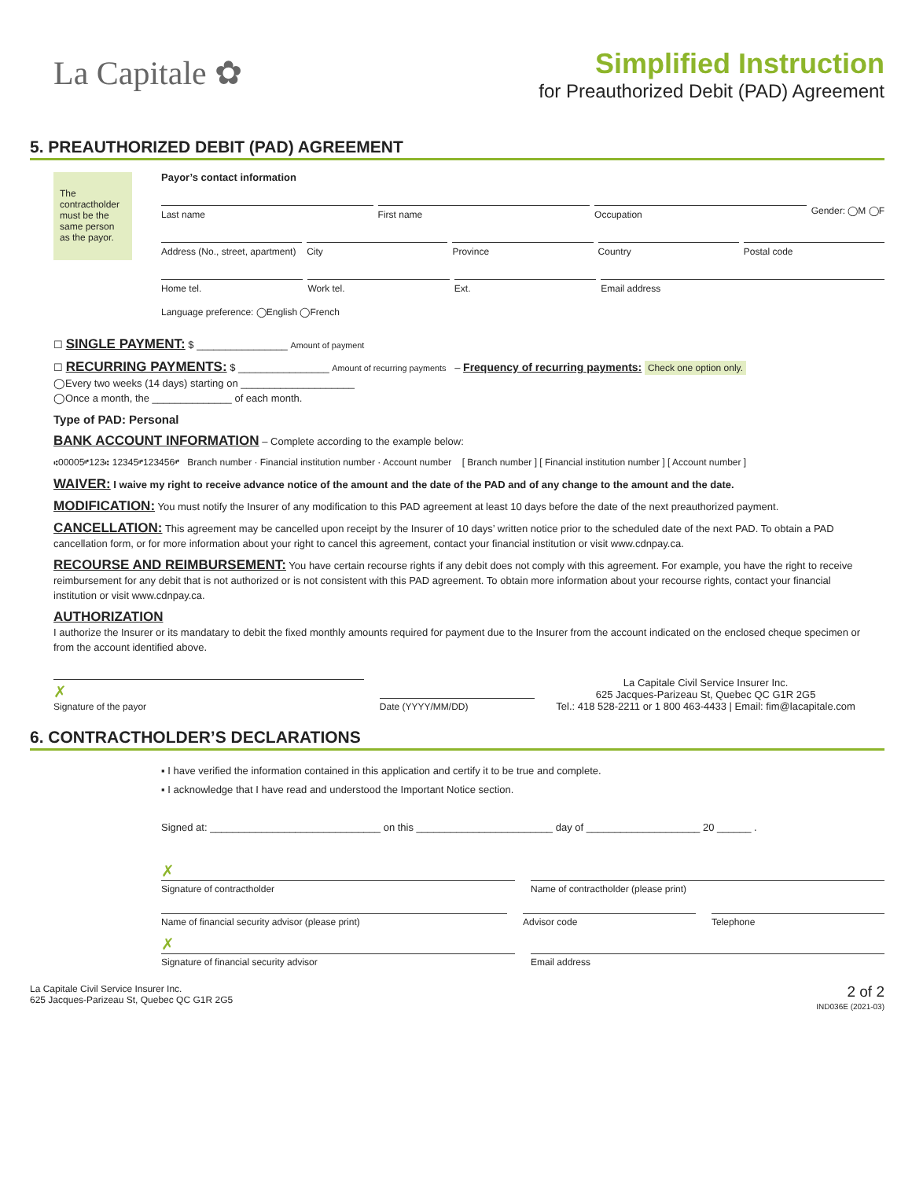La Capitale ✿
Simplified Instruction
for Preauthorized Debit (PAD) Agreement
5. PREAUTHORIZED DEBIT (PAD) AGREEMENT
The contractholder must be the same person as the payor.
Payor’s contact information
Last name First name Occupation
Gender: ◯M ◯F
Address (No., street, apartment)
City Province Country Postal code
Home tel. Work tel. Ext. Email address
Language preference: ◯English ◯French
☐ SINGLE PAYMENT: $ ________________ Amount of payment
☐ RECURRING PAYMENTS: $ ________________ Amount of recurring payments – Frequency of recurring payments: Check one option only.
◯Every two weeks (14 days) starting on ____________________
◯Once a month, the ______________ of each month.
Type of PAD: Personal
BANK ACCOUNT INFORMATION – Complete according to the example below:
⑆00005⑈123⑆ 12345⑈123456⑈ Branch number · Financial institution number · Account number [ Branch number ] [ Financial institution number ] [ Account number ]
WAIVER: I waive my right to receive advance notice of the amount and the date of the PAD and of any change to the amount and the date.
MODIFICATION: You must notify the Insurer of any modification to this PAD agreement at least 10 days before the date of the next preauthorized payment.
CANCELLATION: This agreement may be cancelled upon receipt by the Insurer of 10 days’ written notice prior to the scheduled date of the next PAD. To obtain a PAD cancellation form, or for more information about your right to cancel this agreement, contact your financial institution or visit www.cdnpay.ca.
RECOURSE AND REIMBURSEMENT: You have certain recourse rights if any debit does not comply with this agreement. For example, you have the right to receive reimbursement for any debit that is not authorized or is not consistent with this PAD agreement. To obtain more information about your recourse rights, contact your financial institution or visit www.cdnpay.ca.
AUTHORIZATION
I authorize the Insurer or its mandatary to debit the fixed monthly amounts required for payment due to the Insurer from the account indicated on the enclosed cheque specimen or from the account identified above.
✗
Signature of the payor
Date (YYYY/MM/DD)
La Capitale Civil Service Insurer Inc.
625 Jacques-Parizeau St, Quebec QC G1R 2G5
Tel.: 418 528-2211 or 1 800 463-4433 | Email: fim@lacapitale.com
6. CONTRACTHOLDER’S DECLARATIONS
▪ I have verified the information contained in this application and certify it to be true and complete.
▪ I acknowledge that I have read and understood the Important Notice section.
Signed at: ______________________________ on this ________________________ day of ____________________ 20 ______ .
✗
Signature of contractholder
Name of contractholder (please print)
Name of financial security advisor (please print)
Advisor code Telephone
✗
Signature of financial security advisor
Email address
La Capitale Civil Service Insurer Inc.
625 Jacques-Parizeau St, Quebec QC G1R 2G5
2 of 2
IND036E (2021-03)